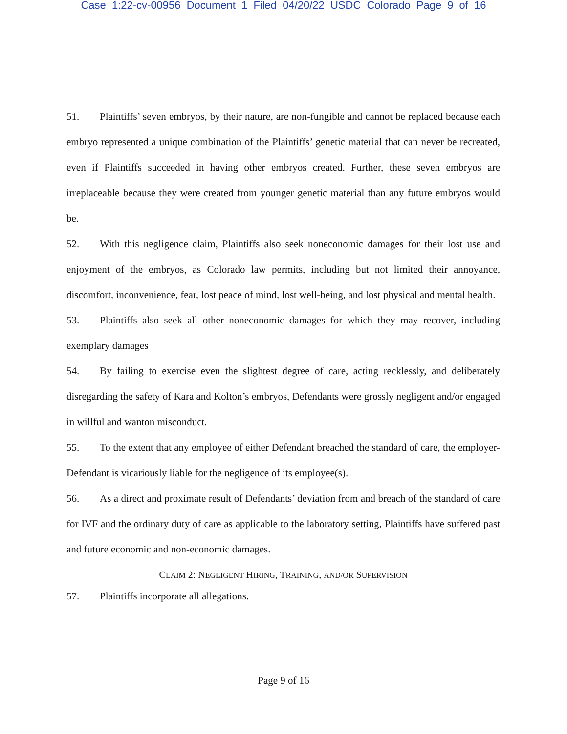Case 1:22-cv-00956 Document 1 Filed 04/20/22 USDC Colorado Page 9 of 16
51. Plaintiffs’ seven embryos, by their nature, are non-fungible and cannot be replaced because each embryo represented a unique combination of the Plaintiffs’ genetic material that can never be recreated, even if Plaintiffs succeeded in having other embryos created. Further, these seven embryos are irreplaceable because they were created from younger genetic material than any future embryos would be.
52. With this negligence claim, Plaintiffs also seek noneconomic damages for their lost use and enjoyment of the embryos, as Colorado law permits, including but not limited their annoyance, discomfort, inconvenience, fear, lost peace of mind, lost well-being, and lost physical and mental health.
53. Plaintiffs also seek all other noneconomic damages for which they may recover, including exemplary damages
54. By failing to exercise even the slightest degree of care, acting recklessly, and deliberately disregarding the safety of Kara and Kolton’s embryos, Defendants were grossly negligent and/or engaged in willful and wanton misconduct.
55. To the extent that any employee of either Defendant breached the standard of care, the employer-Defendant is vicariously liable for the negligence of its employee(s).
56. As a direct and proximate result of Defendants’ deviation from and breach of the standard of care for IVF and the ordinary duty of care as applicable to the laboratory setting, Plaintiffs have suffered past and future economic and non-economic damages.
CLAIM 2: NEGLIGENT HIRING, TRAINING, AND/OR SUPERVISION
57. Plaintiffs incorporate all allegations.
Page 9 of 16